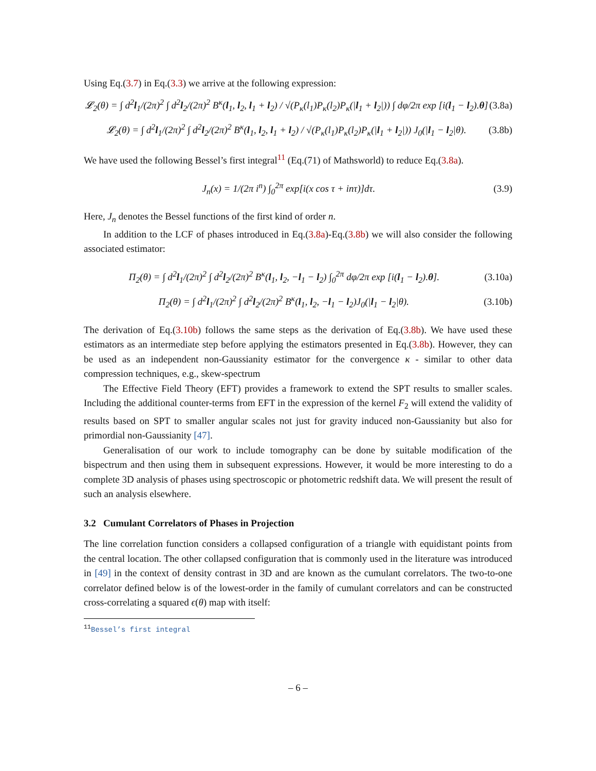Using Eq.(3.7) in Eq.(3.3) we arrive at the following expression:
𝓛<sub>2</sub>(θ) = ∫ d<sup>2</sup>l<sub>1</sub>/(2π)<sup>2</sup> ∫ d<sup>2</sup>l<sub>2</sub>/(2π)<sup>2</sup> B<sup>κ</sup>(l<sub>1</sub>, l<sub>2</sub>, l<sub>1</sub> + l<sub>2</sub>) / √(P<sub>κ</sub>(l<sub>1</sub>)P<sub>κ</sub>(l<sub>2</sub>)P<sub>κ</sub>(|l<sub>1</sub> + l<sub>2</sub>|)) ∫ dφ/2π exp [i(l<sub>1</sub> − l<sub>2</sub>).θ] (3.8a)
𝓛<sub>2</sub>(θ) = ∫ d<sup>2</sup>l<sub>1</sub>/(2π)<sup>2</sup> ∫ d<sup>2</sup>l<sub>2</sub>/(2π)<sup>2</sup> B<sup>κ</sup>(l<sub>1</sub>, l<sub>2</sub>, l<sub>1</sub> + l<sub>2</sub>) / √(P<sub>κ</sub>(l<sub>1</sub>)P<sub>κ</sub>(l<sub>2</sub>)P<sub>κ</sub>(|l<sub>1</sub> + l<sub>2</sub>|)) J<sub>0</sub>(|l<sub>1</sub> − l<sub>2</sub>|θ). (3.8b)
We have used the following Bessel’s first integral<sup>11</sup> (Eq.(71) of Mathsworld) to reduce Eq.(3.8a).
J<sub>n</sub>(x) = 1/(2π i<sup>n</sup>) ∫<sub>0</sub><sup>2π</sup> exp[i(x cos τ + inτ)]dτ. (3.9)
Here, J<sub>n</sub> denotes the Bessel functions of the first kind of order n.
In addition to the LCF of phases introduced in Eq.(3.8a)-Eq.(3.8b) we will also consider the following associated estimator:
Π<sub>2</sub>(θ) = ∫ d<sup>2</sup>l<sub>1</sub>/(2π)<sup>2</sup> ∫ d<sup>2</sup>l<sub>2</sub>/(2π)<sup>2</sup> B<sup>κ</sup>(l<sub>1</sub>, l<sub>2</sub>, −l<sub>1</sub> − l<sub>2</sub>) ∫<sub>0</sub><sup>2π</sup> dφ/2π exp [i(l<sub>1</sub> − l<sub>2</sub>).θ]. (3.10a)
Π<sub>2</sub>(θ) = ∫ d<sup>2</sup>l<sub>1</sub>/(2π)<sup>2</sup> ∫ d<sup>2</sup>l<sub>2</sub>/(2π)<sup>2</sup> B<sup>κ</sup>(l<sub>1</sub>, l<sub>2</sub>, −l<sub>1</sub> − l<sub>2</sub>)J<sub>0</sub>(|l<sub>1</sub> − l<sub>2</sub>|θ). (3.10b)
The derivation of Eq.(3.10b) follows the same steps as the derivation of Eq.(3.8b). We have used these estimators as an intermediate step before applying the estimators presented in Eq.(3.8b). However, they can be used as an independent non-Gaussianity estimator for the convergence κ - similar to other data compression techniques, e.g., skew-spectrum
The Effective Field Theory (EFT) provides a framework to extend the SPT results to smaller scales. Including the additional counter-terms from EFT in the expression of the kernel F<sub>2</sub> will extend the validity of results based on SPT to smaller angular scales not just for gravity induced non-Gaussianity but also for primordial non-Gaussianity [47].
Generalisation of our work to include tomography can be done by suitable modification of the bispectrum and then using them in subsequent expressions. However, it would be more interesting to do a complete 3D analysis of phases using spectroscopic or photometric redshift data. We will present the result of such an analysis elsewhere.
3.2 Cumulant Correlators of Phases in Projection
The line correlation function considers a collapsed configuration of a triangle with equidistant points from the central location. The other collapsed configuration that is commonly used in the literature was introduced in [49] in the context of density contrast in 3D and are known as the cumulant correlators. The two-to-one correlator defined below is of the lowest-order in the family of cumulant correlators and can be constructed cross-correlating a squared ϵ(θ) map with itself:
<sup>11</sup> Bessel’s first integral
– 6 –